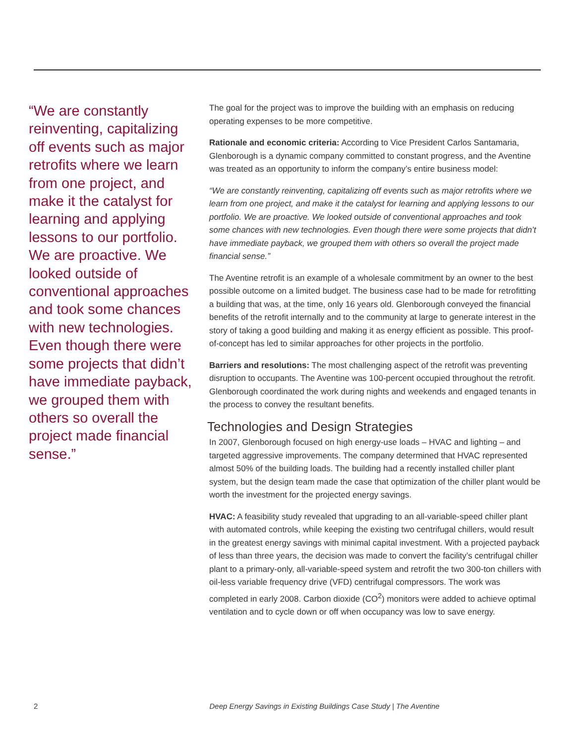“We are constantly reinventing, capitalizing off events such as major retrofits where we learn from one project, and make it the catalyst for learning and applying lessons to our portfolio. We are proactive. We looked outside of conventional approaches and took some chances with new technologies. Even though there were some projects that didn’t have immediate payback, we grouped them with others so overall the project made financial sense.”
The goal for the project was to improve the building with an emphasis on reducing operating expenses to be more competitive.
Rationale and economic criteria: According to Vice President Carlos Santamaria, Glenborough is a dynamic company committed to constant progress, and the Aventine was treated as an opportunity to inform the company’s entire business model:
“We are constantly reinventing, capitalizing off events such as major retrofits where we learn from one project, and make it the catalyst for learning and applying lessons to our portfolio. We are proactive. We looked outside of conventional approaches and took some chances with new technologies. Even though there were some projects that didn’t have immediate payback, we grouped them with others so overall the project made financial sense.”
The Aventine retrofit is an example of a wholesale commitment by an owner to the best possible outcome on a limited budget. The business case had to be made for retrofitting a building that was, at the time, only 16 years old. Glenborough conveyed the financial benefits of the retrofit internally and to the community at large to generate interest in the story of taking a good building and making it as energy efficient as possible. This proof-of-concept has led to similar approaches for other projects in the portfolio.
Barriers and resolutions: The most challenging aspect of the retrofit was preventing disruption to occupants. The Aventine was 100-percent occupied throughout the retrofit. Glenborough coordinated the work during nights and weekends and engaged tenants in the process to convey the resultant benefits.
Technologies and Design Strategies
In 2007, Glenborough focused on high energy-use loads – HVAC and lighting – and targeted aggressive improvements. The company determined that HVAC represented almost 50% of the building loads. The building had a recently installed chiller plant system, but the design team made the case that optimization of the chiller plant would be worth the investment for the projected energy savings.
HVAC: A feasibility study revealed that upgrading to an all-variable-speed chiller plant with automated controls, while keeping the existing two centrifugal chillers, would result in the greatest energy savings with minimal capital investment. With a projected payback of less than three years, the decision was made to convert the facility’s centrifugal chiller plant to a primary-only, all-variable-speed system and retrofit the two 300-ton chillers with oil-less variable frequency drive (VFD) centrifugal compressors. The work was completed in early 2008. Carbon dioxide (CO<sup>2</sup>) monitors were added to achieve optimal ventilation and to cycle down or off when occupancy was low to save energy.
2 Deep Energy Savings in Existing Buildings Case Study | The Aventine